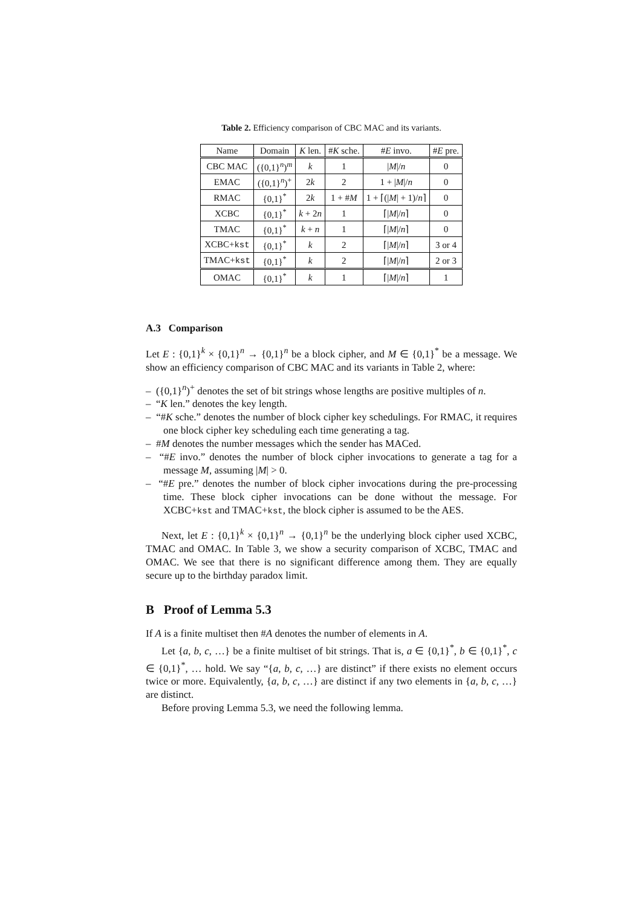Table 2. Efficiency comparison of CBC MAC and its variants.
| Name | Domain | K len. | # K sche. | # E invo. | # E pre. |
| --- | --- | --- | --- | --- | --- |
| CBC MAC | ({0,1}<sup>n</sup>)<sup>m</sup> | k | 1 | / M // n | 0 |
| EMAC | ({0,1}<sup>n</sup>)<sup>+</sup> | 2 k | 2 | 1 + / M // n | 0 |
| RMAC | {0,1}<sup>*</sup> | 2 k | 1 + # M | 1 + ⌈(/ M / + 1)/ n ⌉ | 0 |
| XCBC | {0,1}<sup>*</sup> | k + 2 n | 1 | ⌈/ M // n ⌉ | 0 |
| TMAC | {0,1}<sup>*</sup> | k + n | 1 | ⌈/ M // n ⌉ | 0 |
| XCBC+ kst | {0,1}<sup>*</sup> | k | 2 | ⌈/ M // n ⌉ | 3 or 4 |
| TMAC+ kst | {0,1}<sup>*</sup> | k | 2 | ⌈/ M // n ⌉ | 2 or 3 |
| OMAC | {0,1}<sup>*</sup> | k | 1 | ⌈/ M // n ⌉ | 1 |
A.3 Comparison
Let E : {0,1}<sup>k</sup> × {0,1}<sup>n</sup> → {0,1}<sup>n</sup> be a block cipher, and M ∈ {0,1}<sup>*</sup> be a message. We show an efficiency comparison of CBC MAC and its variants in Table 2, where:
– ({0,1}<sup>n</sup>)<sup>+</sup> denotes the set of bit strings whose lengths are positive multiples of n.
– “K len.” denotes the key length.
– “#K sche.” denotes the number of block cipher key schedulings. For RMAC, it requires one block cipher key scheduling each time generating a tag.
– #M denotes the number messages which the sender has MACed.
– “#E invo.” denotes the number of block cipher invocations to generate a tag for a message M, assuming |M| > 0.
– “#E pre.” denotes the number of block cipher invocations during the pre-processing time. These block cipher invocations can be done without the message. For XCBC+kst and TMAC+kst, the block cipher is assumed to be the AES.
Next, let E : {0,1}<sup>k</sup> × {0,1}<sup>n</sup> → {0,1}<sup>n</sup> be the underlying block cipher used XCBC, TMAC and OMAC. In Table 3, we show a security comparison of XCBC, TMAC and OMAC. We see that there is no significant difference among them. They are equally secure up to the birthday paradox limit.
B Proof of Lemma 5.3
If A is a finite multiset then #A denotes the number of elements in A.
Let {a, b, c, …} be a finite multiset of bit strings. That is, a ∈ {0,1}<sup>*</sup>, b ∈ {0,1}<sup>*</sup>, c ∈ {0,1}<sup>*</sup>, … hold. We say “{a, b, c, …} are distinct” if there exists no element occurs twice or more. Equivalently, {a, b, c, …} are distinct if any two elements in {a, b, c, …} are distinct.
Before proving Lemma 5.3, we need the following lemma.